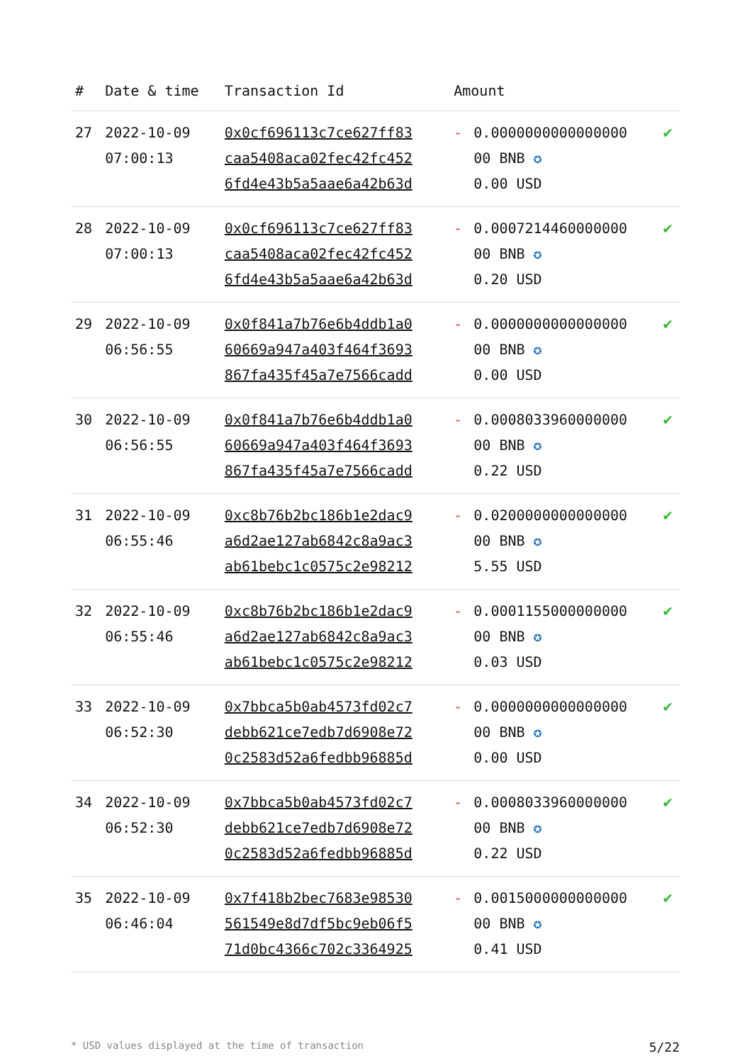| # | Date & time | Transaction Id | Amount | | |
| --- | --- | --- | --- | --- | --- |
| 27 | 2022-10-09 07:00:13 | 0x0cf696113c7ce627ff83 caa5408aca02fec42fc452 6fd4e43b5a5aae6a42b63d | - | 0.0000000000000000 00 BNB ✪ 0.00 USD | ✔ |
| 28 | 2022-10-09 07:00:13 | 0x0cf696113c7ce627ff83 caa5408aca02fec42fc452 6fd4e43b5a5aae6a42b63d | - | 0.0007214460000000 00 BNB ✪ 0.20 USD | ✔ |
| 29 | 2022-10-09 06:56:55 | 0x0f841a7b76e6b4ddb1a0 60669a947a403f464f3693 867fa435f45a7e7566cadd | - | 0.0000000000000000 00 BNB ✪ 0.00 USD | ✔ |
| 30 | 2022-10-09 06:56:55 | 0x0f841a7b76e6b4ddb1a0 60669a947a403f464f3693 867fa435f45a7e7566cadd | - | 0.0008033960000000 00 BNB ✪ 0.22 USD | ✔ |
| 31 | 2022-10-09 06:55:46 | 0xc8b76b2bc186b1e2dac9 a6d2ae127ab6842c8a9ac3 ab61bebc1c0575c2e98212 | - | 0.0200000000000000 00 BNB ✪ 5.55 USD | ✔ |
| 32 | 2022-10-09 06:55:46 | 0xc8b76b2bc186b1e2dac9 a6d2ae127ab6842c8a9ac3 ab61bebc1c0575c2e98212 | - | 0.0001155000000000 00 BNB ✪ 0.03 USD | ✔ |
| 33 | 2022-10-09 06:52:30 | 0x7bbca5b0ab4573fd02c7 debb621ce7edb7d6908e72 0c2583d52a6fedbb96885d | - | 0.0000000000000000 00 BNB ✪ 0.00 USD | ✔ |
| 34 | 2022-10-09 06:52:30 | 0x7bbca5b0ab4573fd02c7 debb621ce7edb7d6908e72 0c2583d52a6fedbb96885d | - | 0.0008033960000000 00 BNB ✪ 0.22 USD | ✔ |
| 35 | 2022-10-09 06:46:04 | 0x7f418b2bec7683e98530 561549e8d7df5bc9eb06f5 71d0bc4366c702c3364925 | - | 0.0015000000000000 00 BNB ✪ 0.41 USD | ✔ |
* USD values displayed at the time of transaction 5/22